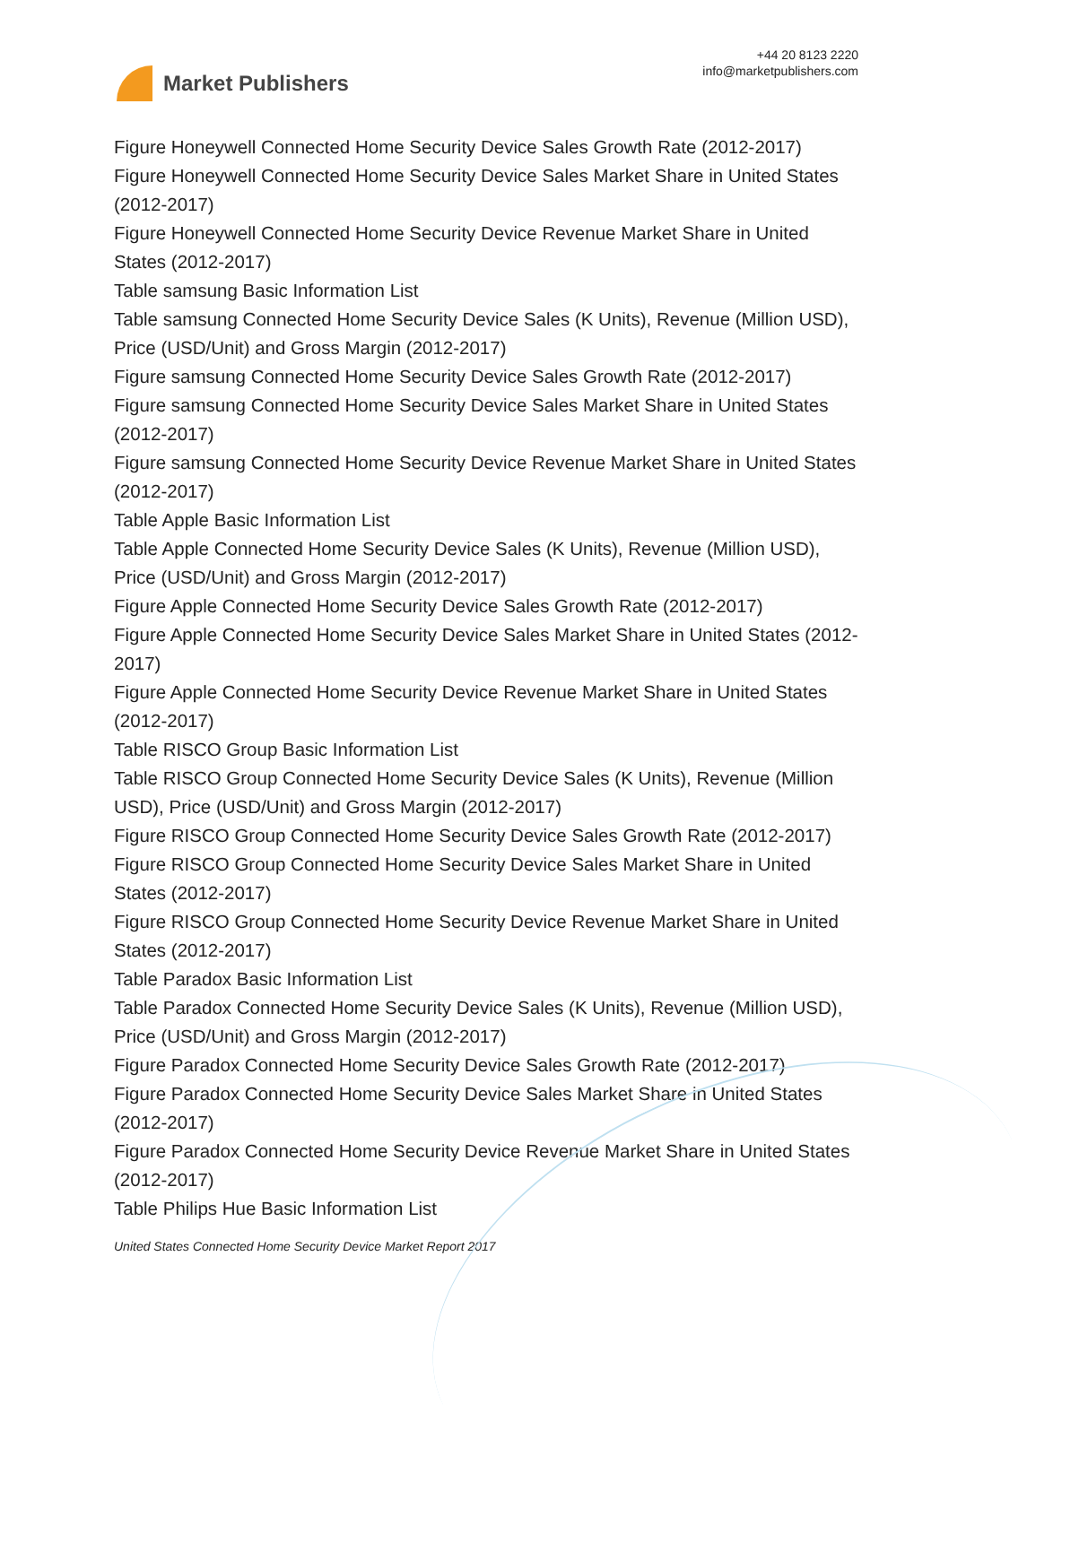Market Publishers
+44 20 8123 2220
info@marketpublishers.com
Figure Honeywell Connected Home Security Device Sales Growth Rate (2012-2017)
Figure Honeywell Connected Home Security Device Sales Market Share in United States (2012-2017)
Figure Honeywell Connected Home Security Device Revenue Market Share in United States (2012-2017)
Table samsung Basic Information List
Table samsung Connected Home Security Device Sales (K Units), Revenue (Million USD), Price (USD/Unit) and Gross Margin (2012-2017)
Figure samsung Connected Home Security Device Sales Growth Rate (2012-2017)
Figure samsung Connected Home Security Device Sales Market Share in United States (2012-2017)
Figure samsung Connected Home Security Device Revenue Market Share in United States (2012-2017)
Table Apple Basic Information List
Table Apple Connected Home Security Device Sales (K Units), Revenue (Million USD), Price (USD/Unit) and Gross Margin (2012-2017)
Figure Apple Connected Home Security Device Sales Growth Rate (2012-2017)
Figure Apple Connected Home Security Device Sales Market Share in United States (2012-2017)
Figure Apple Connected Home Security Device Revenue Market Share in United States (2012-2017)
Table RISCO Group Basic Information List
Table RISCO Group Connected Home Security Device Sales (K Units), Revenue (Million USD), Price (USD/Unit) and Gross Margin (2012-2017)
Figure RISCO Group Connected Home Security Device Sales Growth Rate (2012-2017)
Figure RISCO Group Connected Home Security Device Sales Market Share in United States (2012-2017)
Figure RISCO Group Connected Home Security Device Revenue Market Share in United States (2012-2017)
Table Paradox Basic Information List
Table Paradox Connected Home Security Device Sales (K Units), Revenue (Million USD), Price (USD/Unit) and Gross Margin (2012-2017)
Figure Paradox Connected Home Security Device Sales Growth Rate (2012-2017)
Figure Paradox Connected Home Security Device Sales Market Share in United States (2012-2017)
Figure Paradox Connected Home Security Device Revenue Market Share in United States (2012-2017)
Table Philips Hue Basic Information List
United States Connected Home Security Device Market Report 2017